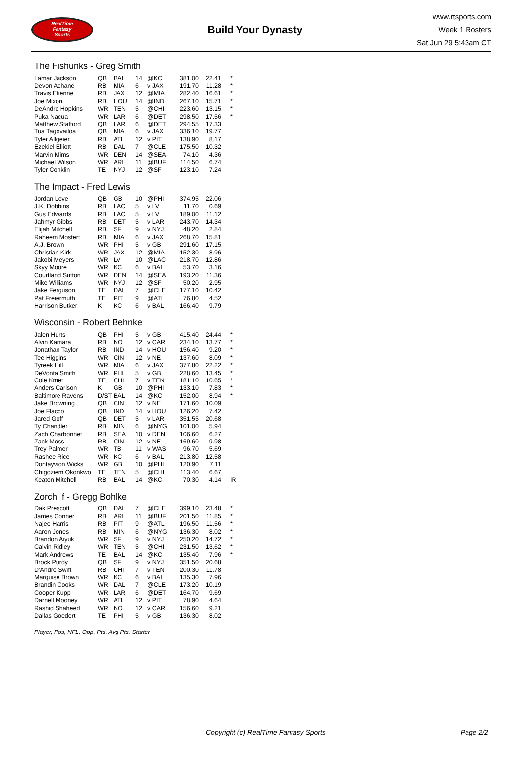RealTime
Fantasy
Sports
Build Your Dynasty
www.rtsports.com
Week 1 Rosters
Sat Jun 29 5:43am CT
The Fishunks - Greg Smith
| Lamar Jackson | QB | BAL | 14 | @KC | 381.00 | 22.41 | * |
| Devon Achane | RB | MIA | 6 | v JAX | 191.70 | 11.28 | * |
| Travis Etienne | RB | JAX | 12 | @MIA | 282.40 | 16.61 | * |
| Joe Mixon | RB | HOU | 14 | @IND | 267.10 | 15.71 | * |
| DeAndre Hopkins | WR | TEN | 5 | @CHI | 223.60 | 13.15 | * |
| Puka Nacua | WR | LAR | 6 | @DET | 298.50 | 17.56 | * |
| Matthew Stafford | QB | LAR | 6 | @DET | 294.55 | 17.33 | |
| Tua Tagovailoa | QB | MIA | 6 | v JAX | 336.10 | 19.77 | |
| Tyler Allgeier | RB | ATL | 12 | v PIT | 138.90 | 8.17 | |
| Ezekiel Elliott | RB | DAL | 7 | @CLE | 175.50 | 10.32 | |
| Marvin Mims | WR | DEN | 14 | @SEA | 74.10 | 4.36 | |
| Michael Wilson | WR | ARI | 11 | @BUF | 114.50 | 6.74 | |
| Tyler Conklin | TE | NYJ | 12 | @SF | 123.10 | 7.24 | |
The Impact - Fred Lewis
| Jordan Love | QB | GB | 10 | @PHI | 374.95 | 22.06 |
| J.K. Dobbins | RB | LAC | 5 | v LV | 11.70 | 0.69 |
| Gus Edwards | RB | LAC | 5 | v LV | 189.00 | 11.12 |
| Jahmyr Gibbs | RB | DET | 5 | v LAR | 243.70 | 14.34 |
| Elijah Mitchell | RB | SF | 9 | v NYJ | 48.20 | 2.84 |
| Raheem Mostert | RB | MIA | 6 | v JAX | 268.70 | 15.81 |
| A.J. Brown | WR | PHI | 5 | v GB | 291.60 | 17.15 |
| Christian Kirk | WR | JAX | 12 | @MIA | 152.30 | 8.96 |
| Jakobi Meyers | WR | LV | 10 | @LAC | 218.70 | 12.86 |
| Skyy Moore | WR | KC | 6 | v BAL | 53.70 | 3.16 |
| Courtland Sutton | WR | DEN | 14 | @SEA | 193.20 | 11.36 |
| Mike Williams | WR | NYJ | 12 | @SF | 50.20 | 2.95 |
| Jake Ferguson | TE | DAL | 7 | @CLE | 177.10 | 10.42 |
| Pat Freiermuth | TE | PIT | 9 | @ATL | 76.80 | 4.52 |
| Harrison Butker | K | KC | 6 | v BAL | 166.40 | 9.79 |
Wisconsin - Robert Behnke
| Jalen Hurts | QB | PHI | 5 | v GB | 415.40 | 24.44 | * |
| Alvin Kamara | RB | NO | 12 | v CAR | 234.10 | 13.77 | * |
| Jonathan Taylor | RB | IND | 14 | v HOU | 156.40 | 9.20 | * |
| Tee Higgins | WR | CIN | 12 | v NE | 137.60 | 8.09 | * |
| Tyreek Hill | WR | MIA | 6 | v JAX | 377.80 | 22.22 | * |
| DeVonta Smith | WR | PHI | 5 | v GB | 228.60 | 13.45 | * |
| Cole Kmet | TE | CHI | 7 | v TEN | 181.10 | 10.65 | * |
| Anders Carlson | K | GB | 10 | @PHI | 133.10 | 7.83 | * |
| Baltimore Ravens | D/ST | BAL | 14 | @KC | 152.00 | 8.94 | * |
| Jake Browning | QB | CIN | 12 | v NE | 171.60 | 10.09 | |
| Joe Flacco | QB | IND | 14 | v HOU | 126.20 | 7.42 | |
| Jared Goff | QB | DET | 5 | v LAR | 351.55 | 20.68 | |
| Ty Chandler | RB | MIN | 6 | @NYG | 101.00 | 5.94 | |
| Zach Charbonnet | RB | SEA | 10 | v DEN | 106.60 | 6.27 | |
| Zack Moss | RB | CIN | 12 | v NE | 169.60 | 9.98 | |
| Trey Palmer | WR | TB | 11 | v WAS | 96.70 | 5.69 | |
| Rashee Rice | WR | KC | 6 | v BAL | 213.80 | 12.58 | |
| Dontayvion Wicks | WR | GB | 10 | @PHI | 120.90 | 7.11 | |
| Chigoziem Okonkwo | TE | TEN | 5 | @CHI | 113.40 | 6.67 | |
| Keaton Mitchell | RB | BAL | 14 | @KC | 70.30 | 4.14 | IR |
Zorch f - Gregg Bohlke
| Dak Prescott | QB | DAL | 7 | @CLE | 399.10 | 23.48 | * |
| James Conner | RB | ARI | 11 | @BUF | 201.50 | 11.85 | * |
| Najee Harris | RB | PIT | 9 | @ATL | 196.50 | 11.56 | * |
| Aaron Jones | RB | MIN | 6 | @NYG | 136.30 | 8.02 | * |
| Brandon Aiyuk | WR | SF | 9 | v NYJ | 250.20 | 14.72 | * |
| Calvin Ridley | WR | TEN | 5 | @CHI | 231.50 | 13.62 | * |
| Mark Andrews | TE | BAL | 14 | @KC | 135.40 | 7.96 | * |
| Brock Purdy | QB | SF | 9 | v NYJ | 351.50 | 20.68 | |
| D'Andre Swift | RB | CHI | 7 | v TEN | 200.30 | 11.78 | |
| Marquise Brown | WR | KC | 6 | v BAL | 135.30 | 7.96 | |
| Brandin Cooks | WR | DAL | 7 | @CLE | 173.20 | 10.19 | |
| Cooper Kupp | WR | LAR | 6 | @DET | 164.70 | 9.69 | |
| Darnell Mooney | WR | ATL | 12 | v PIT | 78.90 | 4.64 | |
| Rashid Shaheed | WR | NO | 12 | v CAR | 156.60 | 9.21 | |
| Dallas Goedert | TE | PHI | 5 | v GB | 136.30 | 8.02 | |
Player, Pos, NFL, Opp, Pts, Avg Pts, Starter
Copyright (c) RealTime Fantasy Sports Page 2/2